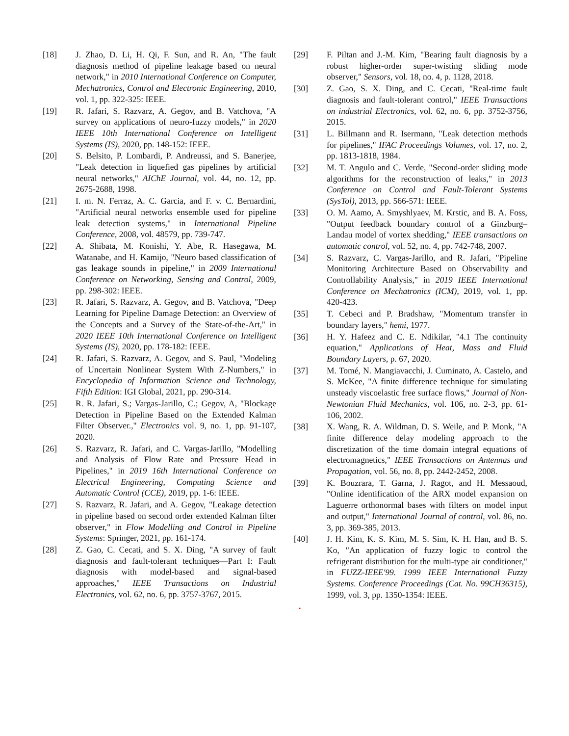[18] J. Zhao, D. Li, H. Qi, F. Sun, and R. An, "The fault diagnosis method of pipeline leakage based on neural network," in 2010 International Conference on Computer, Mechatronics, Control and Electronic Engineering, 2010, vol. 1, pp. 322-325: IEEE.
[19] R. Jafari, S. Razvarz, A. Gegov, and B. Vatchova, "A survey on applications of neuro-fuzzy models," in 2020 IEEE 10th International Conference on Intelligent Systems (IS), 2020, pp. 148-152: IEEE.
[20] S. Belsito, P. Lombardi, P. Andreussi, and S. Banerjee, "Leak detection in liquefied gas pipelines by artificial neural networks," AIChE Journal, vol. 44, no. 12, pp. 2675-2688, 1998.
[21] I. m. N. Ferraz, A. C. Garcia, and F. v. C. Bernardini, "Artificial neural networks ensemble used for pipeline leak detection systems," in International Pipeline Conference, 2008, vol. 48579, pp. 739-747.
[22] A. Shibata, M. Konishi, Y. Abe, R. Hasegawa, M. Watanabe, and H. Kamijo, "Neuro based classification of gas leakage sounds in pipeline," in 2009 International Conference on Networking, Sensing and Control, 2009, pp. 298-302: IEEE.
[23] R. Jafari, S. Razvarz, A. Gegov, and B. Vatchova, "Deep Learning for Pipeline Damage Detection: an Overview of the Concepts and a Survey of the State-of-the-Art," in 2020 IEEE 10th International Conference on Intelligent Systems (IS), 2020, pp. 178-182: IEEE.
[24] R. Jafari, S. Razvarz, A. Gegov, and S. Paul, "Modeling of Uncertain Nonlinear System With Z-Numbers," in Encyclopedia of Information Science and Technology, Fifth Edition: IGI Global, 2021, pp. 290-314.
[25] R. R. Jafari, S.; Vargas-Jarillo, C.; Gegov, A, "Blockage Detection in Pipeline Based on the Extended Kalman Filter Observer.," Electronics vol. 9, no. 1, pp. 91-107, 2020.
[26] S. Razvarz, R. Jafari, and C. Vargas-Jarillo, "Modelling and Analysis of Flow Rate and Pressure Head in Pipelines," in 2019 16th International Conference on Electrical Engineering, Computing Science and Automatic Control (CCE), 2019, pp. 1-6: IEEE.
[27] S. Razvarz, R. Jafari, and A. Gegov, "Leakage detection in pipeline based on second order extended Kalman filter observer," in Flow Modelling and Control in Pipeline Systems: Springer, 2021, pp. 161-174.
[28] Z. Gao, C. Cecati, and S. X. Ding, "A survey of fault diagnosis and fault-tolerant techniques—Part I: Fault diagnosis with model-based and signal-based approaches," IEEE Transactions on Industrial Electronics, vol. 62, no. 6, pp. 3757-3767, 2015.
[29] F. Piltan and J.-M. Kim, "Bearing fault diagnosis by a robust higher-order super-twisting sliding mode observer," Sensors, vol. 18, no. 4, p. 1128, 2018.
[30] Z. Gao, S. X. Ding, and C. Cecati, "Real-time fault diagnosis and fault-tolerant control," IEEE Transactions on industrial Electronics, vol. 62, no. 6, pp. 3752-3756, 2015.
[31] L. Billmann and R. Isermann, "Leak detection methods for pipelines," IFAC Proceedings Volumes, vol. 17, no. 2, pp. 1813-1818, 1984.
[32] M. T. Angulo and C. Verde, "Second-order sliding mode algorithms for the reconstruction of leaks," in 2013 Conference on Control and Fault-Tolerant Systems (SysTol), 2013, pp. 566-571: IEEE.
[33] O. M. Aamo, A. Smyshlyaev, M. Krstic, and B. A. Foss, "Output feedback boundary control of a Ginzburg–Landau model of vortex shedding," IEEE transactions on automatic control, vol. 52, no. 4, pp. 742-748, 2007.
[34] S. Razvarz, C. Vargas-Jarillo, and R. Jafari, "Pipeline Monitoring Architecture Based on Observability and Controllability Analysis," in 2019 IEEE International Conference on Mechatronics (ICM), 2019, vol. 1, pp. 420-423.
[35] T. Cebeci and P. Bradshaw, "Momentum transfer in boundary layers," hemi, 1977.
[36] H. Y. Hafeez and C. E. Ndikilar, "4.1 The continuity equation," Applications of Heat, Mass and Fluid Boundary Layers, p. 67, 2020.
[37] M. Tomé, N. Mangiavacchi, J. Cuminato, A. Castelo, and S. McKee, "A finite difference technique for simulating unsteady viscoelastic free surface flows," Journal of Non-Newtonian Fluid Mechanics, vol. 106, no. 2-3, pp. 61-106, 2002.
[38] X. Wang, R. A. Wildman, D. S. Weile, and P. Monk, "A finite difference delay modeling approach to the discretization of the time domain integral equations of electromagnetics," IEEE Transactions on Antennas and Propagation, vol. 56, no. 8, pp. 2442-2452, 2008.
[39] K. Bouzrara, T. Garna, J. Ragot, and H. Messaoud, "Online identification of the ARX model expansion on Laguerre orthonormal bases with filters on model input and output," International Journal of control, vol. 86, no. 3, pp. 369-385, 2013.
[40] J. H. Kim, K. S. Kim, M. S. Sim, K. H. Han, and B. S. Ko, "An application of fuzzy logic to control the refrigerant distribution for the multi-type air conditioner," in FUZZ-IEEE'99. 1999 IEEE International Fuzzy Systems. Conference Proceedings (Cat. No. 99CH36315), 1999, vol. 3, pp. 1350-1354: IEEE.
.